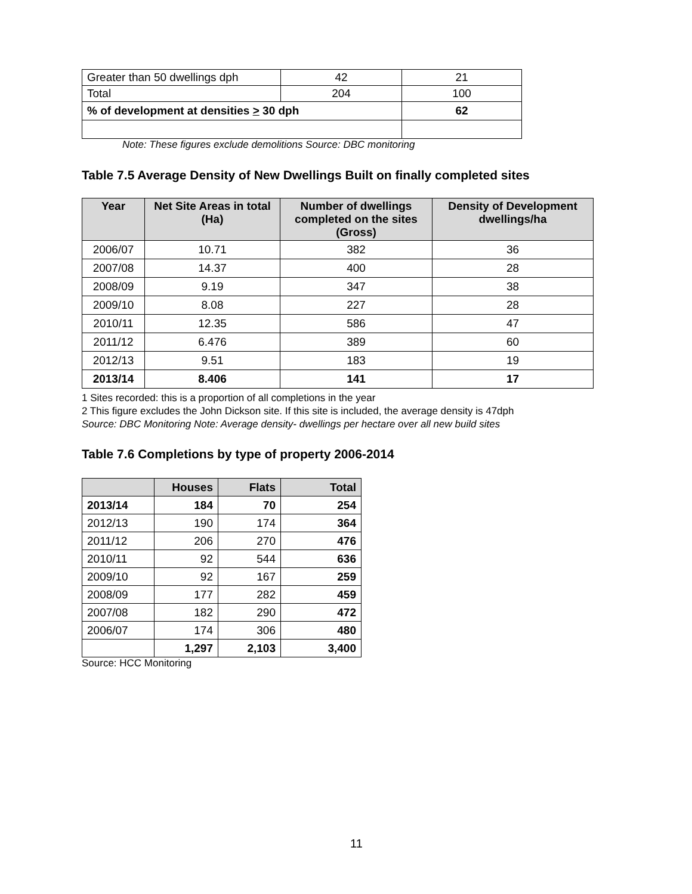| Greater than 50 dwellings dph | 42 | 21 |
| Total | 204 | 100 |
| % of development at densities > 30 dph | | 62 |
Note: These figures exclude demolitions Source: DBC monitoring
Table 7.5 Average Density of New Dwellings Built on finally completed sites
| Year | Net Site Areas in total (Ha) | Number of dwellings completed on the sites (Gross) | Density of Development dwellings/ha |
| --- | --- | --- | --- |
| 2006/07 | 10.71 | 382 | 36 |
| 2007/08 | 14.37 | 400 | 28 |
| 2008/09 | 9.19 | 347 | 38 |
| 2009/10 | 8.08 | 227 | 28 |
| 2010/11 | 12.35 | 586 | 47 |
| 2011/12 | 6.476 | 389 | 60 |
| 2012/13 | 9.51 | 183 | 19 |
| 2013/14 | 8.406 | 141 | 17 |
1 Sites recorded: this is a proportion of all completions in the year
2 This figure excludes the John Dickson site. If this site is included, the average density is 47dph
Source: DBC Monitoring Note: Average density- dwellings per hectare over all new build sites
Table 7.6 Completions by type of property 2006-2014
| | Houses | Flats | Total |
| 2013/14 | 184 | 70 | 254 |
| 2012/13 | 190 | 174 | 364 |
| 2011/12 | 206 | 270 | 476 |
| 2010/11 | 92 | 544 | 636 |
| 2009/10 | 92 | 167 | 259 |
| 2008/09 | 177 | 282 | 459 |
| 2007/08 | 182 | 290 | 472 |
| 2006/07 | 174 | 306 | 480 |
| | 1,297 | 2,103 | 3,400 |
Source: HCC Monitoring
11